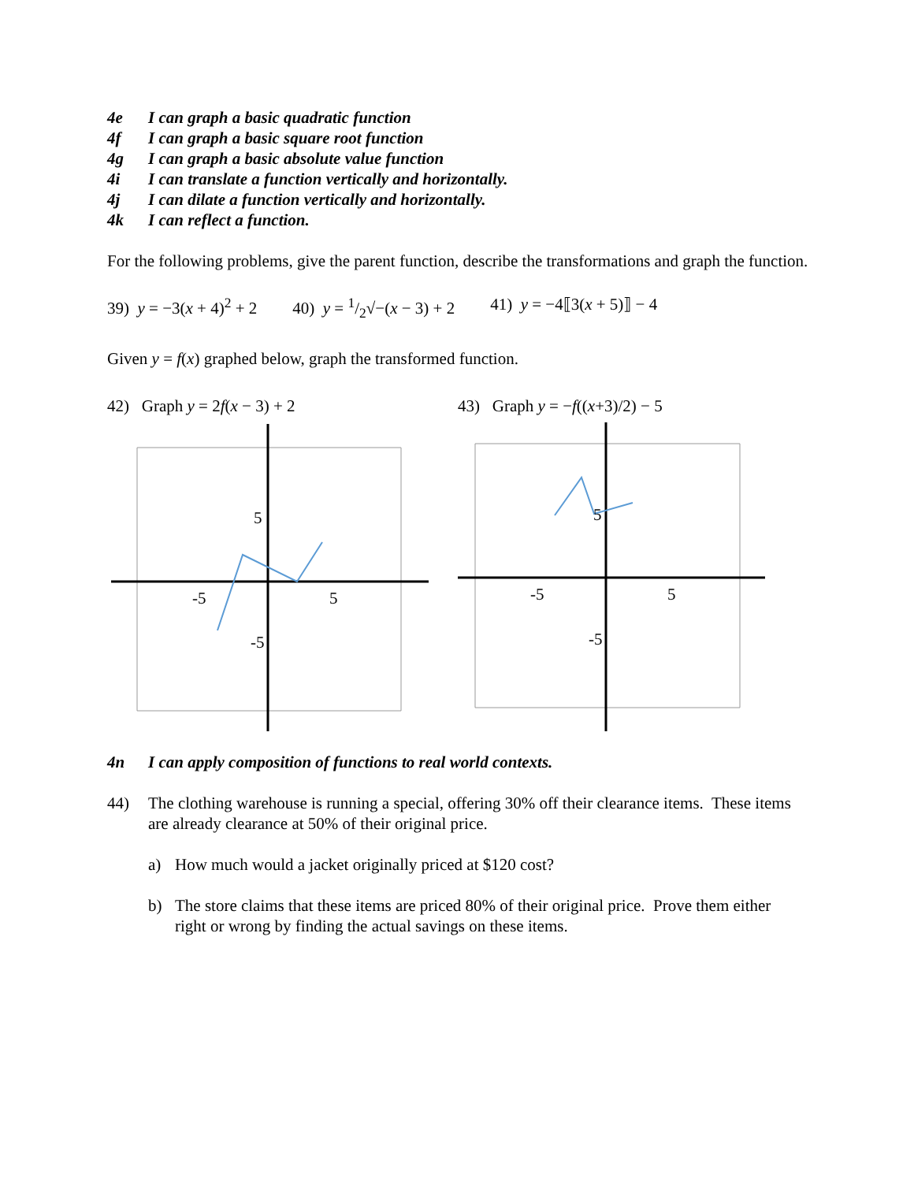4e I can graph a basic quadratic function
4f I can graph a basic square root function
4g I can graph a basic absolute value function
4i I can translate a function vertically and horizontally.
4j I can dilate a function vertically and horizontally.
4k I can reflect a function.
For the following problems, give the parent function, describe the transformations and graph the function.
39) y = −3(x + 4)<sup>2</sup> + 2 40) y = 1/2√−(x − 3) + 2 41) y = −4⟦3(x + 5)⟧ − 4
Given y = f(x) graphed below, graph the transformed function.
42) Graph y = 2f(x − 3) + 2
5
-5
5
-5
43) Graph y = −f((x+3)/2) − 5
5
-5
5
-5
4n I can apply composition of functions to real world contexts.
44) The clothing warehouse is running a special, offering 30% off their clearance items. These items are already clearance at 50% of their original price.
a) How much would a jacket originally priced at $120 cost?
b) The store claims that these items are priced 80% of their original price. Prove them either right or wrong by finding the actual savings on these items.